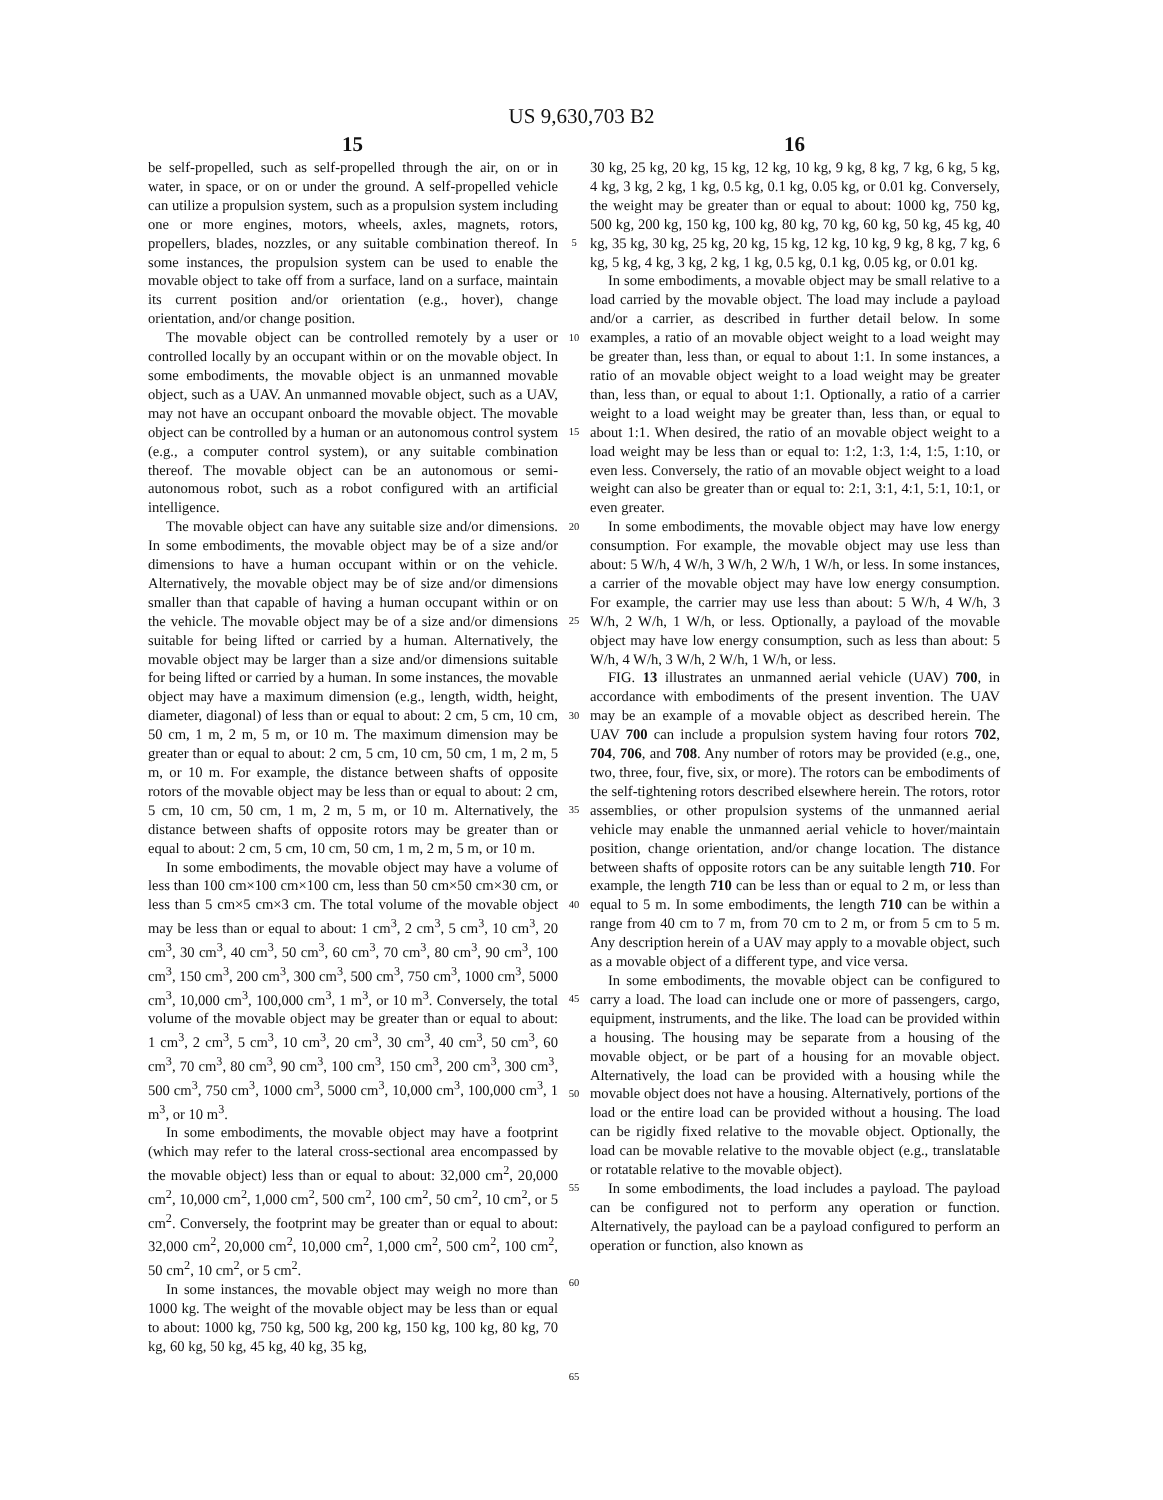US 9,630,703 B2
15 16
be self-propelled, such as self-propelled through the air, on or in water, in space, or on or under the ground. A self-propelled vehicle can utilize a propulsion system, such as a propulsion system including one or more engines, motors, wheels, axles, magnets, rotors, propellers, blades, nozzles, or any suitable combination thereof. In some instances, the propulsion system can be used to enable the movable object to take off from a surface, land on a surface, maintain its current position and/or orientation (e.g., hover), change orientation, and/or change position.
The movable object can be controlled remotely by a user or controlled locally by an occupant within or on the movable object. In some embodiments, the movable object is an unmanned movable object, such as a UAV. An unmanned movable object, such as a UAV, may not have an occupant onboard the movable object. The movable object can be controlled by a human or an autonomous control system (e.g., a computer control system), or any suitable combination thereof. The movable object can be an autonomous or semi-autonomous robot, such as a robot configured with an artificial intelligence.
The movable object can have any suitable size and/or dimensions. In some embodiments, the movable object may be of a size and/or dimensions to have a human occupant within or on the vehicle. Alternatively, the movable object may be of size and/or dimensions smaller than that capable of having a human occupant within or on the vehicle. The movable object may be of a size and/or dimensions suitable for being lifted or carried by a human. Alternatively, the movable object may be larger than a size and/or dimensions suitable for being lifted or carried by a human. In some instances, the movable object may have a maximum dimension (e.g., length, width, height, diameter, diagonal) of less than or equal to about: 2 cm, 5 cm, 10 cm, 50 cm, 1 m, 2 m, 5 m, or 10 m. The maximum dimension may be greater than or equal to about: 2 cm, 5 cm, 10 cm, 50 cm, 1 m, 2 m, 5 m, or 10 m. For example, the distance between shafts of opposite rotors of the movable object may be less than or equal to about: 2 cm, 5 cm, 10 cm, 50 cm, 1 m, 2 m, 5 m, or 10 m. Alternatively, the distance between shafts of opposite rotors may be greater than or equal to about: 2 cm, 5 cm, 10 cm, 50 cm, 1 m, 2 m, 5 m, or 10 m.
In some embodiments, the movable object may have a volume of less than 100 cm×100 cm×100 cm, less than 50 cm×50 cm×30 cm, or less than 5 cm×5 cm×3 cm. The total volume of the movable object may be less than or equal to about: 1 cm<sup>3</sup>, 2 cm<sup>3</sup>, 5 cm<sup>3</sup>, 10 cm<sup>3</sup>, 20 cm<sup>3</sup>, 30 cm<sup>3</sup>, 40 cm<sup>3</sup>, 50 cm<sup>3</sup>, 60 cm<sup>3</sup>, 70 cm<sup>3</sup>, 80 cm<sup>3</sup>, 90 cm<sup>3</sup>, 100 cm<sup>3</sup>, 150 cm<sup>3</sup>, 200 cm<sup>3</sup>, 300 cm<sup>3</sup>, 500 cm<sup>3</sup>, 750 cm<sup>3</sup>, 1000 cm<sup>3</sup>, 5000 cm<sup>3</sup>, 10,000 cm<sup>3</sup>, 100,000 cm<sup>3</sup>, 1 m<sup>3</sup>, or 10 m<sup>3</sup>. Conversely, the total volume of the movable object may be greater than or equal to about: 1 cm<sup>3</sup>, 2 cm<sup>3</sup>, 5 cm<sup>3</sup>, 10 cm<sup>3</sup>, 20 cm<sup>3</sup>, 30 cm<sup>3</sup>, 40 cm<sup>3</sup>, 50 cm<sup>3</sup>, 60 cm<sup>3</sup>, 70 cm<sup>3</sup>, 80 cm<sup>3</sup>, 90 cm<sup>3</sup>, 100 cm<sup>3</sup>, 150 cm<sup>3</sup>, 200 cm<sup>3</sup>, 300 cm<sup>3</sup>, 500 cm<sup>3</sup>, 750 cm<sup>3</sup>, 1000 cm<sup>3</sup>, 5000 cm<sup>3</sup>, 10,000 cm<sup>3</sup>, 100,000 cm<sup>3</sup>, 1 m<sup>3</sup>, or 10 m<sup>3</sup>.
In some embodiments, the movable object may have a footprint (which may refer to the lateral cross-sectional area encompassed by the movable object) less than or equal to about: 32,000 cm<sup>2</sup>, 20,000 cm<sup>2</sup>, 10,000 cm<sup>2</sup>, 1,000 cm<sup>2</sup>, 500 cm<sup>2</sup>, 100 cm<sup>2</sup>, 50 cm<sup>2</sup>, 10 cm<sup>2</sup>, or 5 cm<sup>2</sup>. Conversely, the footprint may be greater than or equal to about: 32,000 cm<sup>2</sup>, 20,000 cm<sup>2</sup>, 10,000 cm<sup>2</sup>, 1,000 cm<sup>2</sup>, 500 cm<sup>2</sup>, 100 cm<sup>2</sup>, 50 cm<sup>2</sup>, 10 cm<sup>2</sup>, or 5 cm<sup>2</sup>.
In some instances, the movable object may weigh no more than 1000 kg. The weight of the movable object may be less than or equal to about: 1000 kg, 750 kg, 500 kg, 200 kg, 150 kg, 100 kg, 80 kg, 70 kg, 60 kg, 50 kg, 45 kg, 40 kg, 35 kg,
5
10
15
20
25
30
35
40
45
50
55
60
65
30 kg, 25 kg, 20 kg, 15 kg, 12 kg, 10 kg, 9 kg, 8 kg, 7 kg, 6 kg, 5 kg, 4 kg, 3 kg, 2 kg, 1 kg, 0.5 kg, 0.1 kg, 0.05 kg, or 0.01 kg. Conversely, the weight may be greater than or equal to about: 1000 kg, 750 kg, 500 kg, 200 kg, 150 kg, 100 kg, 80 kg, 70 kg, 60 kg, 50 kg, 45 kg, 40 kg, 35 kg, 30 kg, 25 kg, 20 kg, 15 kg, 12 kg, 10 kg, 9 kg, 8 kg, 7 kg, 6 kg, 5 kg, 4 kg, 3 kg, 2 kg, 1 kg, 0.5 kg, 0.1 kg, 0.05 kg, or 0.01 kg.
In some embodiments, a movable object may be small relative to a load carried by the movable object. The load may include a payload and/or a carrier, as described in further detail below. In some examples, a ratio of an movable object weight to a load weight may be greater than, less than, or equal to about 1:1. In some instances, a ratio of an movable object weight to a load weight may be greater than, less than, or equal to about 1:1. Optionally, a ratio of a carrier weight to a load weight may be greater than, less than, or equal to about 1:1. When desired, the ratio of an movable object weight to a load weight may be less than or equal to: 1:2, 1:3, 1:4, 1:5, 1:10, or even less. Conversely, the ratio of an movable object weight to a load weight can also be greater than or equal to: 2:1, 3:1, 4:1, 5:1, 10:1, or even greater.
In some embodiments, the movable object may have low energy consumption. For example, the movable object may use less than about: 5 W/h, 4 W/h, 3 W/h, 2 W/h, 1 W/h, or less. In some instances, a carrier of the movable object may have low energy consumption. For example, the carrier may use less than about: 5 W/h, 4 W/h, 3 W/h, 2 W/h, 1 W/h, or less. Optionally, a payload of the movable object may have low energy consumption, such as less than about: 5 W/h, 4 W/h, 3 W/h, 2 W/h, 1 W/h, or less.
FIG. 13 illustrates an unmanned aerial vehicle (UAV) 700, in accordance with embodiments of the present invention. The UAV may be an example of a movable object as described herein. The UAV 700 can include a propulsion system having four rotors 702, 704, 706, and 708. Any number of rotors may be provided (e.g., one, two, three, four, five, six, or more). The rotors can be embodiments of the self-tightening rotors described elsewhere herein. The rotors, rotor assemblies, or other propulsion systems of the unmanned aerial vehicle may enable the unmanned aerial vehicle to hover/maintain position, change orientation, and/or change location. The distance between shafts of opposite rotors can be any suitable length 710. For example, the length 710 can be less than or equal to 2 m, or less than equal to 5 m. In some embodiments, the length 710 can be within a range from 40 cm to 7 m, from 70 cm to 2 m, or from 5 cm to 5 m. Any description herein of a UAV may apply to a movable object, such as a movable object of a different type, and vice versa.
In some embodiments, the movable object can be configured to carry a load. The load can include one or more of passengers, cargo, equipment, instruments, and the like. The load can be provided within a housing. The housing may be separate from a housing of the movable object, or be part of a housing for an movable object. Alternatively, the load can be provided with a housing while the movable object does not have a housing. Alternatively, portions of the load or the entire load can be provided without a housing. The load can be rigidly fixed relative to the movable object. Optionally, the load can be movable relative to the movable object (e.g., translatable or rotatable relative to the movable object).
In some embodiments, the load includes a payload. The payload can be configured not to perform any operation or function. Alternatively, the payload can be a payload configured to perform an operation or function, also known as